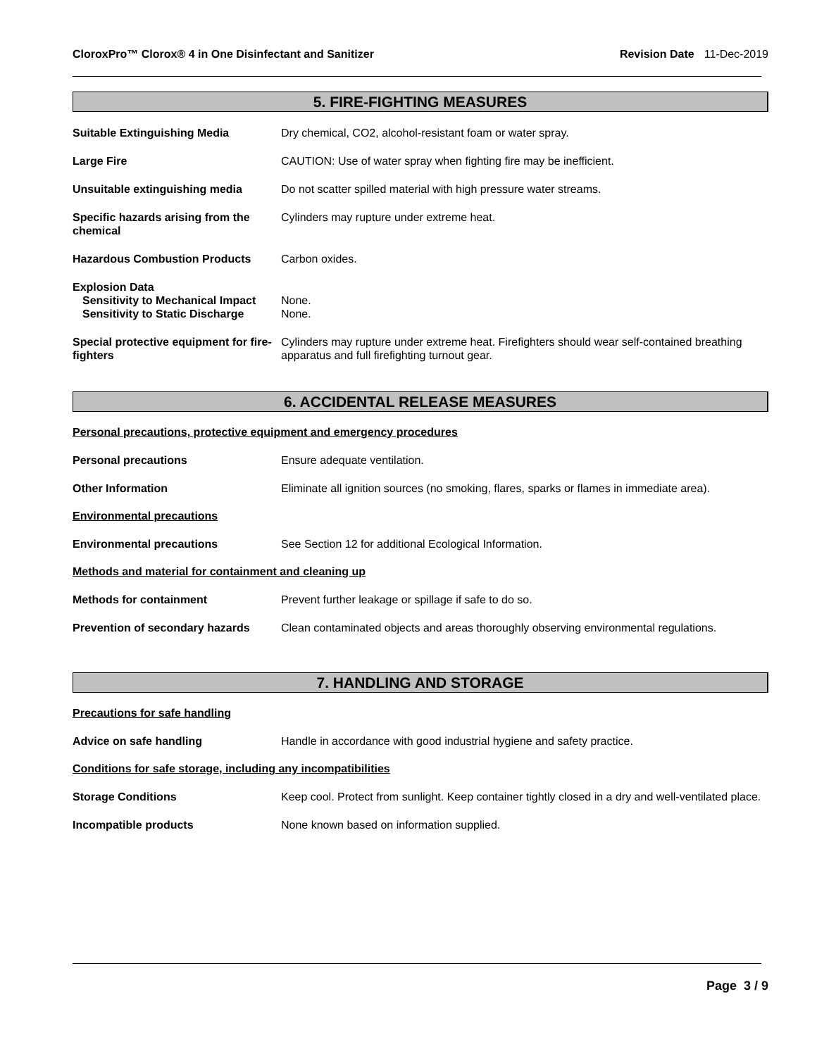CloroxPro™ Clorox® 4 in One Disinfectant and Sanitizer
Revision Date 11-Dec-2019
5. FIRE-FIGHTING MEASURES
Suitable Extinguishing Media Dry chemical, CO2, alcohol-resistant foam or water spray.
Large Fire CAUTION: Use of water spray when fighting fire may be inefficient.
Unsuitable extinguishing media Do not scatter spilled material with high pressure water streams.
Specific hazards arising from the chemical
Cylinders may rupture under extreme heat.
Hazardous Combustion Products Carbon oxides.
Explosion Data
Sensitivity to Mechanical Impact
None.
Sensitivity to Static Discharge
None.
Special protective equipment for fire-fighters
Cylinders may rupture under extreme heat. Firefighters should wear self-contained breathing apparatus and full firefighting turnout gear.
6. ACCIDENTAL RELEASE MEASURES
Personal precautions, protective equipment and emergency procedures
Personal precautions Ensure adequate ventilation.
Other Information Eliminate all ignition sources (no smoking, flares, sparks or flames in immediate area).
Environmental precautions
Environmental precautions See Section 12 for additional Ecological Information.
Methods and material for containment and cleaning up
Methods for containment Prevent further leakage or spillage if safe to do so.
Prevention of secondary hazards
Clean contaminated objects and areas thoroughly observing environmental regulations.
7. HANDLING AND STORAGE
Precautions for safe handling
Advice on safe handling Handle in accordance with good industrial hygiene and safety practice.
Conditions for safe storage, including any incompatibilities
Storage Conditions Keep cool. Protect from sunlight. Keep container tightly closed in a dry and well-ventilated place.
Incompatible products None known based on information supplied.
Page 3 / 9